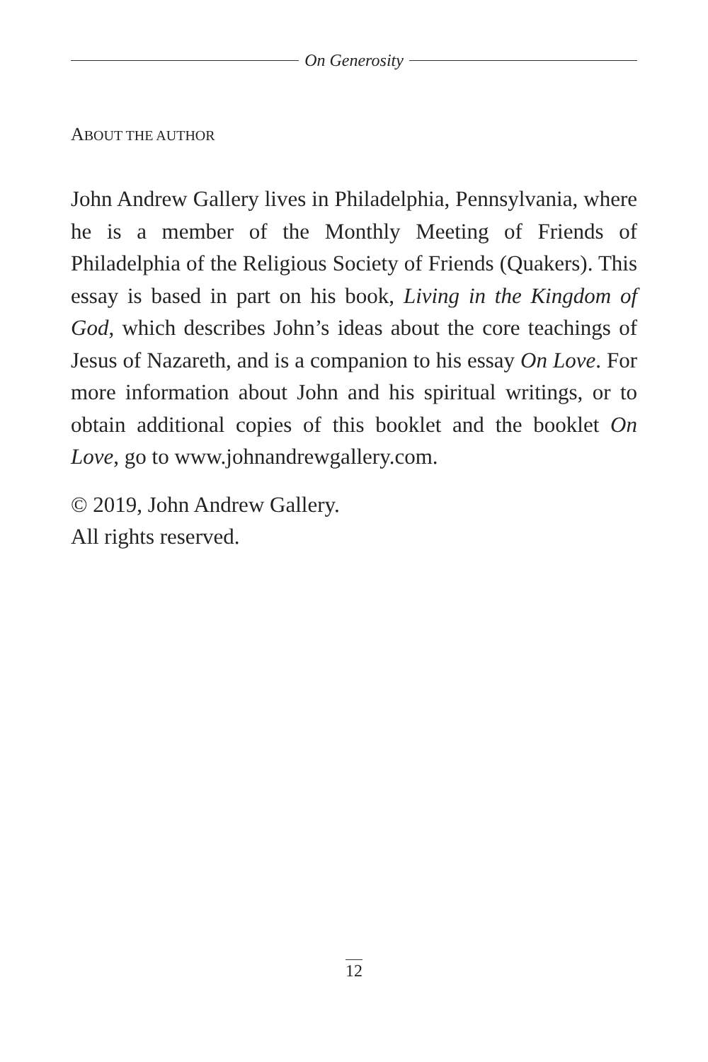On Generosity
ABOUT THE AUTHOR
John Andrew Gallery lives in Philadelphia, Pennsylvania, where he is a member of the Monthly Meeting of Friends of Philadelphia of the Religious Society of Friends (Quakers). This essay is based in part on his book, Living in the Kingdom of God, which describes John’s ideas about the core teachings of Jesus of Nazareth, and is a companion to his essay On Love. For more information about John and his spiritual writings, or to obtain additional copies of this booklet and the booklet On Love, go to www.johnandrewgallery.com.
© 2019, John Andrew Gallery.
All rights reserved.
12